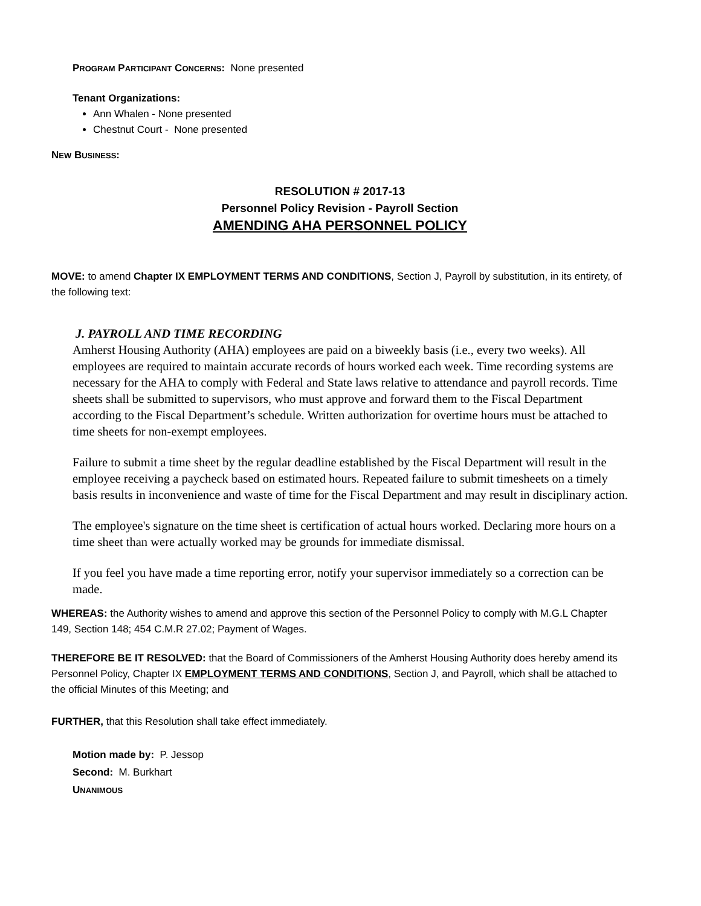PROGRAM PARTICIPANT CONCERNS: None presented
Tenant Organizations:
Ann Whalen - None presented
Chestnut Court - None presented
NEW BUSINESS:
RESOLUTION # 2017-13
Personnel Policy Revision - Payroll Section
AMENDING AHA PERSONNEL POLICY
MOVE: to amend Chapter IX EMPLOYMENT TERMS AND CONDITIONS, Section J, Payroll by substitution, in its entirety, of the following text:
J. PAYROLL AND TIME RECORDING
Amherst Housing Authority (AHA) employees are paid on a biweekly basis (i.e., every two weeks). All employees are required to maintain accurate records of hours worked each week. Time recording systems are necessary for the AHA to comply with Federal and State laws relative to attendance and payroll records. Time sheets shall be submitted to supervisors, who must approve and forward them to the Fiscal Department according to the Fiscal Department’s schedule. Written authorization for overtime hours must be attached to time sheets for non-exempt employees.
Failure to submit a time sheet by the regular deadline established by the Fiscal Department will result in the employee receiving a paycheck based on estimated hours. Repeated failure to submit timesheets on a timely basis results in inconvenience and waste of time for the Fiscal Department and may result in disciplinary action.
The employee's signature on the time sheet is certification of actual hours worked. Declaring more hours on a time sheet than were actually worked may be grounds for immediate dismissal.
If you feel you have made a time reporting error, notify your supervisor immediately so a correction can be made.
WHEREAS: the Authority wishes to amend and approve this section of the Personnel Policy to comply with M.G.L Chapter 149, Section 148; 454 C.M.R 27.02; Payment of Wages.
THEREFORE BE IT RESOLVED: that the Board of Commissioners of the Amherst Housing Authority does hereby amend its Personnel Policy, Chapter IX EMPLOYMENT TERMS AND CONDITIONS, Section J, and Payroll, which shall be attached to the official Minutes of this Meeting; and
FURTHER, that this Resolution shall take effect immediately.
Motion made by: P. Jessop
Second: M. Burkhart
UNANIMOUS